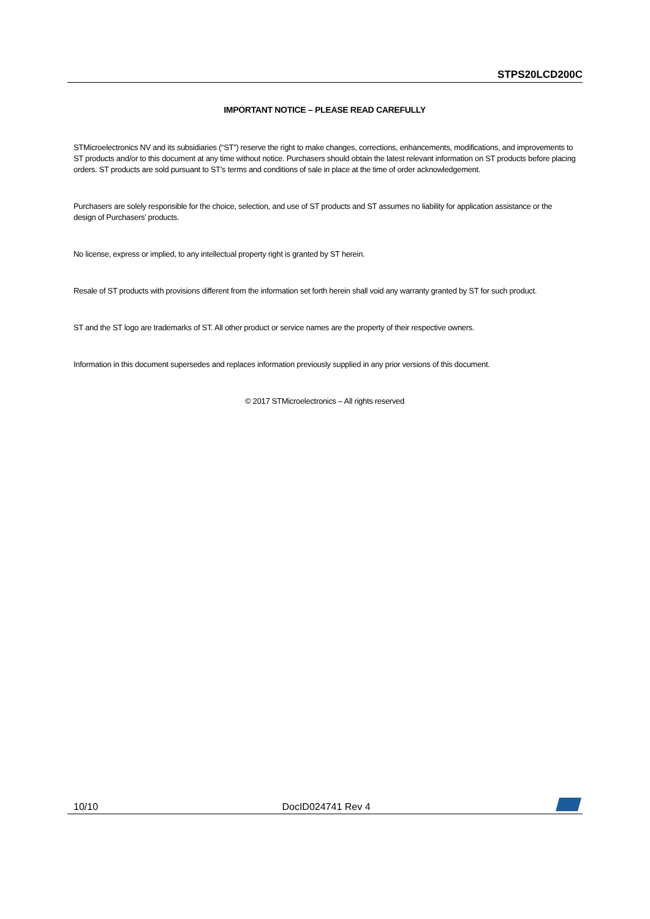STPS20LCD200C
IMPORTANT NOTICE – PLEASE READ CAREFULLY
STMicroelectronics NV and its subsidiaries (“ST”) reserve the right to make changes, corrections, enhancements, modifications, and improvements to ST products and/or to this document at any time without notice. Purchasers should obtain the latest relevant information on ST products before placing orders. ST products are sold pursuant to ST’s terms and conditions of sale in place at the time of order acknowledgement.
Purchasers are solely responsible for the choice, selection, and use of ST products and ST assumes no liability for application assistance or the design of Purchasers’ products.
No license, express or implied, to any intellectual property right is granted by ST herein.
Resale of ST products with provisions different from the information set forth herein shall void any warranty granted by ST for such product.
ST and the ST logo are trademarks of ST. All other product or service names are the property of their respective owners.
Information in this document supersedes and replaces information previously supplied in any prior versions of this document.
© 2017 STMicroelectronics – All rights reserved
10/10 DocID024741 Rev 4